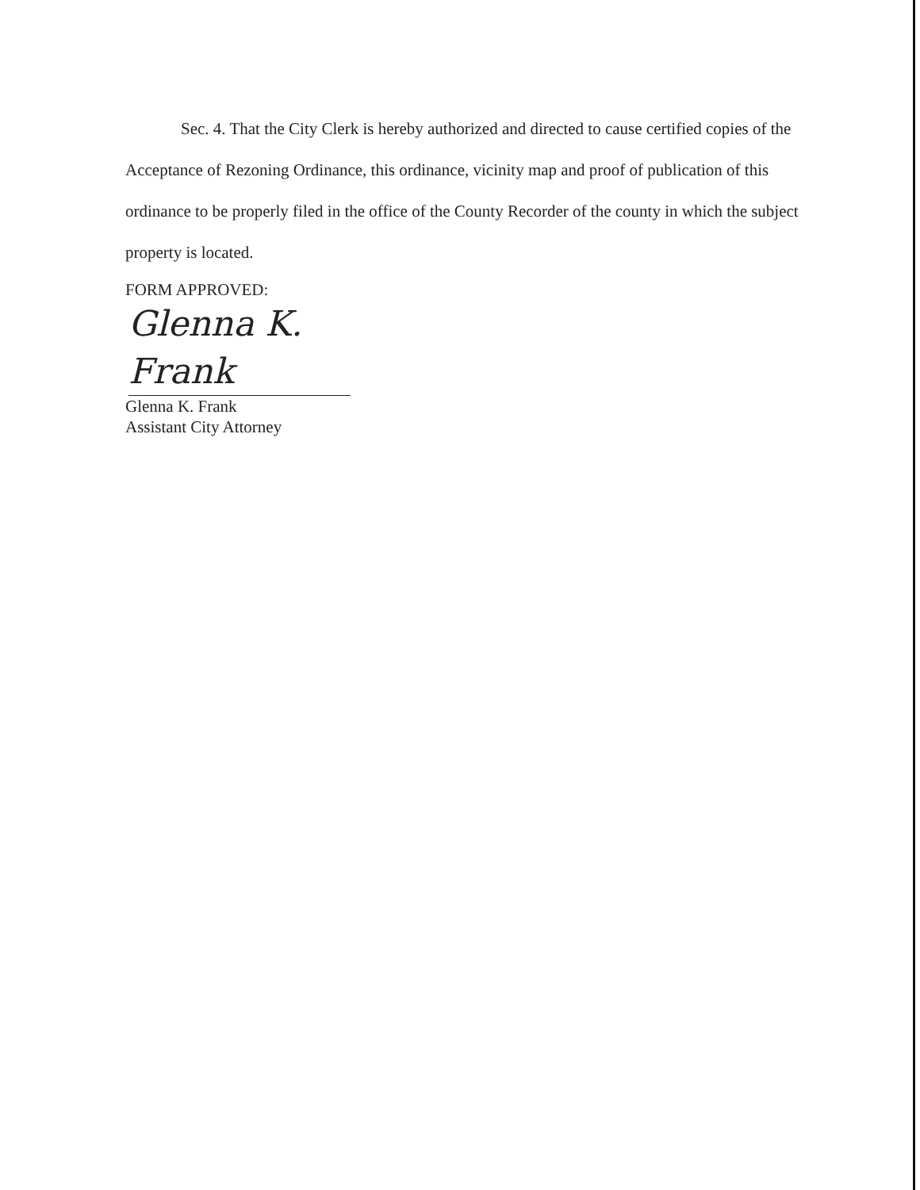Sec. 4. That the City Clerk is hereby authorized and directed to cause certified copies of the Acceptance of Rezoning Ordinance, this ordinance, vicinity map and proof of publication of this ordinance to be properly filed in the office of the County Recorder of the county in which the subject property is located.
FORM APPROVED:
Glenna K. Frank
Glenna K. Frank
Assistant City Attorney